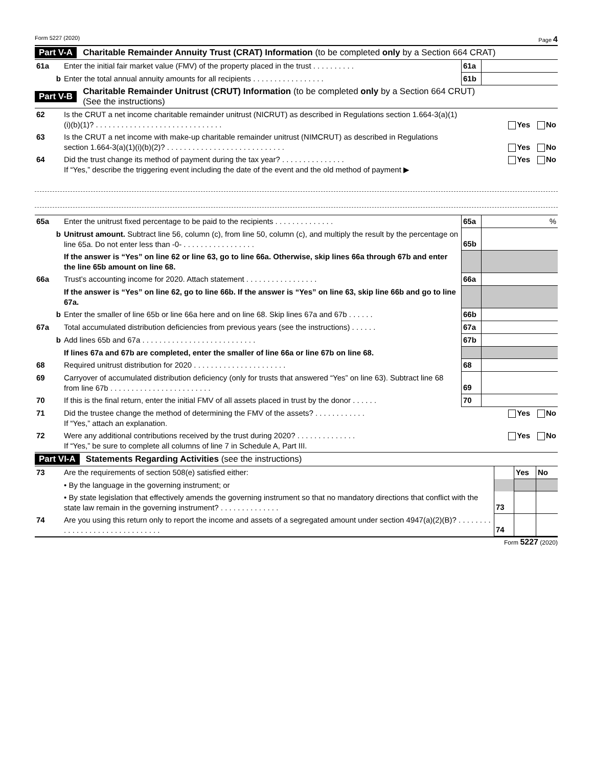Form 5227 (2020) Page 4
Part V-A Charitable Remainder Annuity Trust (CRAT) Information (to be completed only by a Section 664 CRAT)
| 61a | Enter the initial fair market value (FMV) of the property placed in the trust . . . . . . . . . . | 61a | |
| b | Enter the total annual annuity amounts for all recipients . . . . . . . . . . . . . . . . . | 61b | |
Part V-B Charitable Remainder Unitrust (CRUT) Information (to be completed only by a Section 664 CRUT)
(See the instructions)
| 62 | Is the CRUT a net income charitable remainder unitrust (NICRUT) as described in Regulations section 1.664-3(a)(1)(i)(b)(1)? . . . . . . . . . . . . . . . . . . . . . . . . . . . . . . | Yes No |
| 63 | Is the CRUT a net income with make-up charitable remainder unitrust (NIMCRUT) as described in Regulations section 1.664-3(a)(1)(i)(b)(2)? . . . . . . . . . . . . . . . . . . . . . . . . . . . . | Yes No |
| 64 | Did the trust change its method of payment during the tax year? . . . . . . . . . . . . . . . If “Yes,” describe the triggering event including the date of the event and the old method of payment ▶ | Yes No |
| 65a | Enter the unitrust fixed percentage to be paid to the recipients . . . . . . . . . . . . . . | 65a | % |
| b | Unitrust amount. Subtract line 56, column (c), from line 50, column (c), and multiply the result by the percentage on line 65a. Do not enter less than -0- . . . . . . . . . . . . . . . . . | 65b | |
| | If the answer is “Yes” on line 62 or line 63, go to line 66a. Otherwise, skip lines 66a through 67b and enter the line 65b amount on line 68. | | |
| 66a | Trust’s accounting income for 2020. Attach statement . . . . . . . . . . . . . . . . . | 66a | |
| | If the answer is “Yes” on line 62, go to line 66b. If the answer is “Yes” on line 63, skip line 66b and go to line 67a. | | |
| b | Enter the smaller of line 65b or line 66a here and on line 68. Skip lines 67a and 67b . . . . . . | 66b | |
| 67a | Total accumulated distribution deficiencies from previous years (see the instructions) . . . . . . | 67a | |
| b | Add lines 65b and 67a . . . . . . . . . . . . . . . . . . . . . . . . . . . | 67b | |
| | If lines 67a and 67b are completed, enter the smaller of line 66a or line 67b on line 68. | | |
| 68 | Required unitrust distribution for 2020 . . . . . . . . . . . . . . . . . . . . . . | 68 | |
| 69 | Carryover of accumulated distribution deficiency (only for trusts that answered “Yes” on line 63). Subtract line 68 from line 67b . . . . . . . . . . . . . . . . . . . . . . . . | 69 | |
| 70 | If this is the final return, enter the initial FMV of all assets placed in trust by the donor . . . . . . | 70 | |
| 71 | Did the trustee change the method of determining the FMV of the assets? . . . . . . . . . . . . If “Yes,” attach an explanation. | Yes No |
| 72 | Were any additional contributions received by the trust during 2020? . . . . . . . . . . . . . . If “Yes,” be sure to complete all columns of line 7 in Schedule A, Part III. | Yes No |
Part VI-A Statements Regarding Activities (see the instructions)
| 73 | Are the requirements of section 508(e) satisfied either: | | Yes | No |
| | • By the language in the governing instrument; or | | | |
| | • By state legislation that effectively amends the governing instrument so that no mandatory directions that conflict with the state law remain in the governing instrument? . . . . . . . . . . . . . . | 73 | | |
| 74 | Are you using this return only to report the income and assets of a segregated amount under section 4947(a)(2)(B)? . . . . . . . . . . . . . . . . . . . . . . . . . . . . . . . | 74 | | |
Form 5227 (2020)